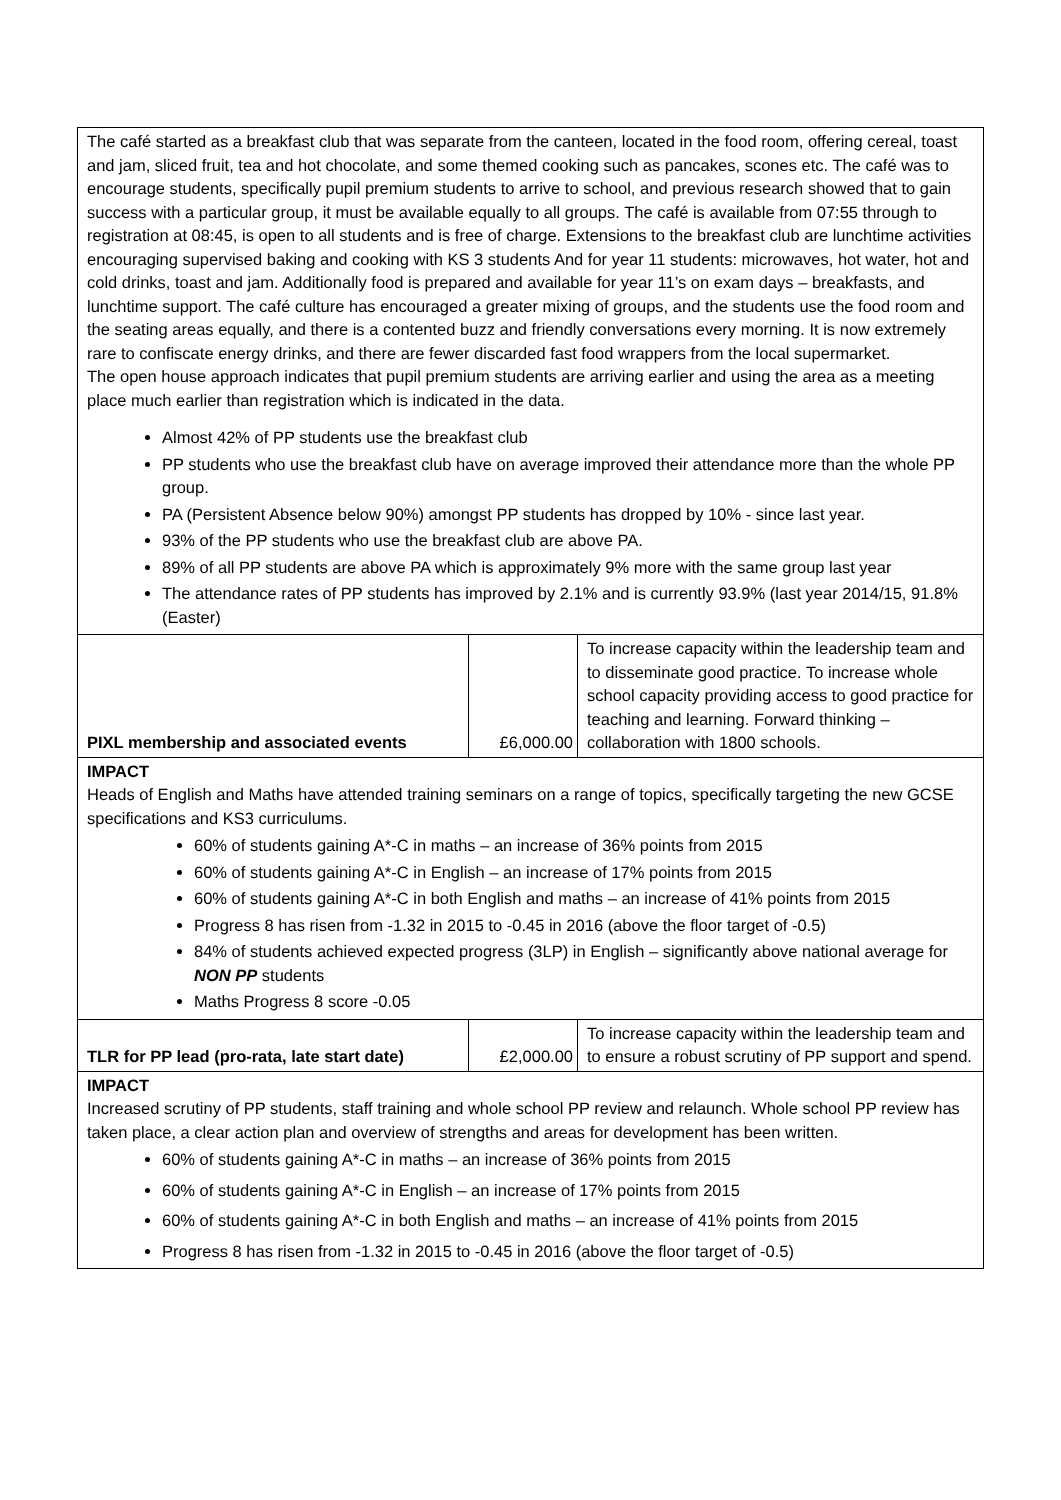| The café started as a breakfast club that was separate from the canteen, located in the food room, offering cereal, toast and jam, sliced fruit, tea and hot chocolate, and some themed cooking such as pancakes, scones etc. The café was to encourage students, specifically pupil premium students to arrive to school, and previous research showed that to gain success with a particular group, it must be available equally to all groups. The café is available from 07:55 through to registration at 08:45, is open to all students and is free of charge. Extensions to the breakfast club are lunchtime activities encouraging supervised baking and cooking with KS 3 students And for year 11 students: microwaves, hot water, hot and cold drinks, toast and jam. Additionally food is prepared and available for year 11’s on exam days – breakfasts, and lunchtime support. The café culture has encouraged a greater mixing of groups, and the students use the food room and the seating areas equally, and there is a contented buzz and friendly conversations every morning. It is now extremely rare to confiscate energy drinks, and there are fewer discarded fast food wrappers from the local supermarket. The open house approach indicates that pupil premium students are arriving earlier and using the area as a meeting place much earlier than registration which is indicated in the data. Almost 42% of PP students use the breakfast club PP students who use the breakfast club have on average improved their attendance more than the whole PP group. PA (Persistent Absence below 90%) amongst PP students has dropped by 10% - since last year. 93% of the PP students who use the breakfast club are above PA. 89% of all PP students are above PA which is approximately 9% more with the same group last year The attendance rates of PP students has improved by 2.1% and is currently 93.9% (last year 2014/15, 91.8% (Easter) | | |
| PIXL membership and associated events | £6,000.00 | To increase capacity within the leadership team and to disseminate good practice. To increase whole school capacity providing access to good practice for teaching and learning. Forward thinking – collaboration with 1800 schools. |
| IMPACT Heads of English and Maths have attended training seminars on a range of topics, specifically targeting the new GCSE specifications and KS3 curriculums. 60% of students gaining A*-C in maths – an increase of 36% points from 2015 60% of students gaining A*-C in English – an increase of 17% points from 2015 60% of students gaining A*-C in both English and maths – an increase of 41% points from 2015 Progress 8 has risen from -1.32 in 2015 to -0.45 in 2016 (above the floor target of -0.5) 84% of students achieved expected progress (3LP) in English – significantly above national average for NON PP students Maths Progress 8 score -0.05 | | |
| TLR for PP lead (pro-rata, late start date) | £2,000.00 | To increase capacity within the leadership team and to ensure a robust scrutiny of PP support and spend. |
| IMPACT Increased scrutiny of PP students, staff training and whole school PP review and relaunch. Whole school PP review has taken place, a clear action plan and overview of strengths and areas for development has been written. 60% of students gaining A*-C in maths – an increase of 36% points from 2015 60% of students gaining A*-C in English – an increase of 17% points from 2015 60% of students gaining A*-C in both English and maths – an increase of 41% points from 2015 Progress 8 has risen from -1.32 in 2015 to -0.45 in 2016 (above the floor target of -0.5) | | |